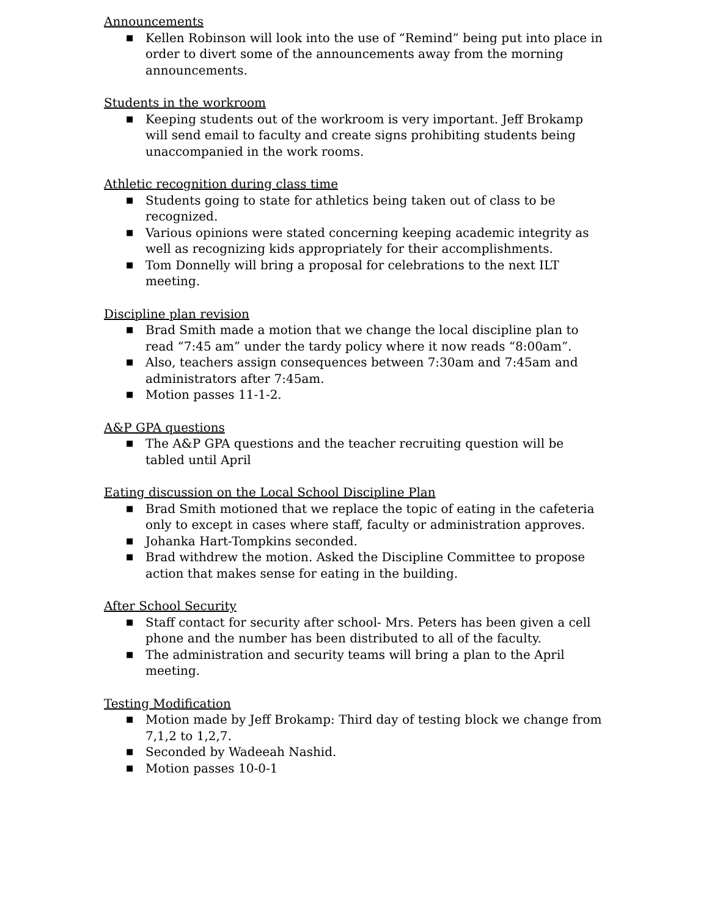Announcements
■ Kellen Robinson will look into the use of “Remind” being put into place in order to divert some of the announcements away from the morning announcements.
Students in the workroom
■ Keeping students out of the workroom is very important. Jeff Brokamp will send email to faculty and create signs prohibiting students being unaccompanied in the work rooms.
Athletic recognition during class time
■ Students going to state for athletics being taken out of class to be recognized.
■ Various opinions were stated concerning keeping academic integrity as well as recognizing kids appropriately for their accomplishments.
■ Tom Donnelly will bring a proposal for celebrations to the next ILT meeting.
Discipline plan revision
■ Brad Smith made a motion that we change the local discipline plan to read “7:45 am” under the tardy policy where it now reads “8:00am”.
■ Also, teachers assign consequences between 7:30am and 7:45am and administrators after 7:45am.
■ Motion passes 11-1-2.
A&P GPA questions
■ The A&P GPA questions and the teacher recruiting question will be tabled until April
Eating discussion on the Local School Discipline Plan
■ Brad Smith motioned that we replace the topic of eating in the cafeteria only to except in cases where staff, faculty or administration approves.
■ Johanka Hart-Tompkins seconded.
■ Brad withdrew the motion. Asked the Discipline Committee to propose action that makes sense for eating in the building.
After School Security
■ Staff contact for security after school- Mrs. Peters has been given a cell phone and the number has been distributed to all of the faculty.
■ The administration and security teams will bring a plan to the April meeting.
Testing Modification
■ Motion made by Jeff Brokamp: Third day of testing block we change from 7,1,2 to 1,2,7.
■ Seconded by Wadeeah Nashid.
■ Motion passes 10-0-1